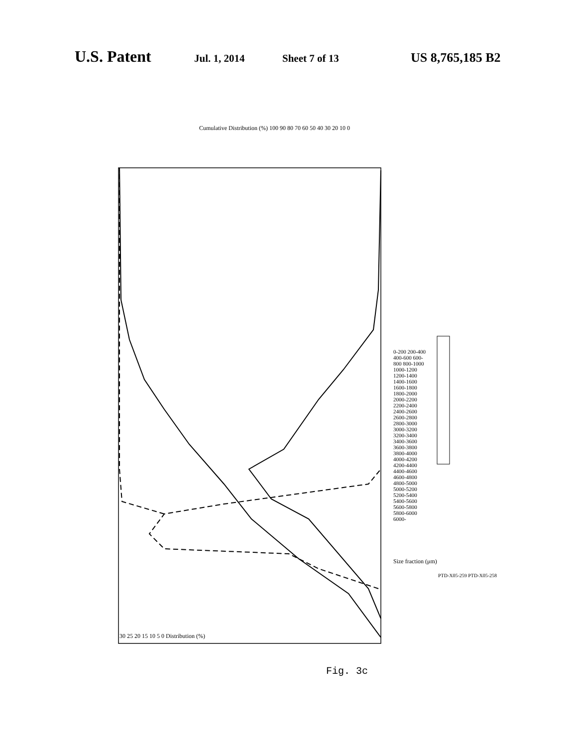U.S. Patent Jul. 1, 2014 Sheet 7 of 13 US 8,765,185 B2
Cumulative Distribution (%) 100 90 80 70 60 50 40 30 20 10 0
30 25 20 15 10 5 0 Distribution (%)
0-200 200-400 400-600 600-800 800-1000 1000-1200 1200-1400 1400-1600 1600-1800 1800-2000 2000-2200 2200-2400 2400-2600 2600-2800 2800-3000 3000-3200 3200-3400 3400-3600 3600-3800 3800-4000 4000-4200 4200-4400 4400-4600 4600-4800 4800-5000 5000-5200 5200-5400 5400-5600 5600-5800 5800-6000 6000-
Size fraction (μm)
PTD-X05-259 PTD-X05-258
Fig. 3c